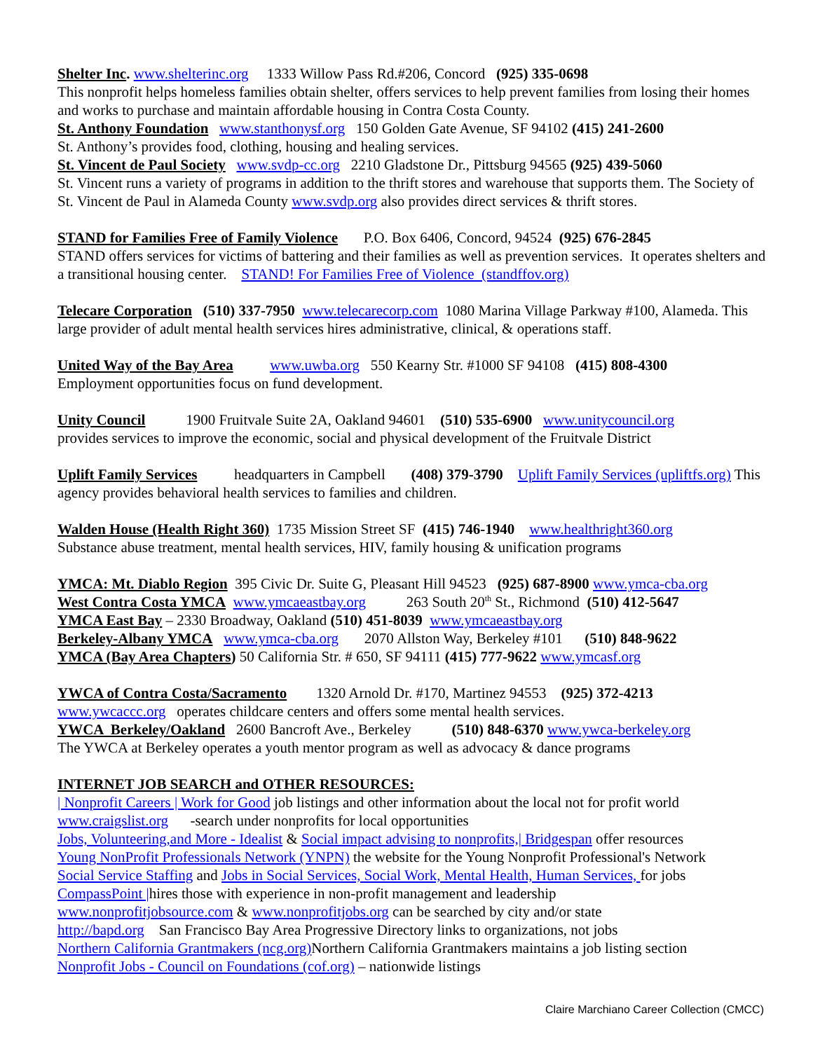Shelter Inc. www.shelterinc.org 1333 Willow Pass Rd.#206, Concord (925) 335-0698
This nonprofit helps homeless families obtain shelter, offers services to help prevent families from losing their homes and works to purchase and maintain affordable housing in Contra Costa County.
St. Anthony Foundation www.stanthonysf.org 150 Golden Gate Avenue, SF 94102 (415) 241-2600
St. Anthony’s provides food, clothing, housing and healing services.
St. Vincent de Paul Society www.svdp-cc.org 2210 Gladstone Dr., Pittsburg 94565 (925) 439-5060
St. Vincent runs a variety of programs in addition to the thrift stores and warehouse that supports them. The Society of St. Vincent de Paul in Alameda County www.svdp.org also provides direct services & thrift stores.
STAND for Families Free of Family Violence P.O. Box 6406, Concord, 94524 (925) 676-2845
STAND offers services for victims of battering and their families as well as prevention services. It operates shelters and a transitional housing center. STAND! For Families Free of Violence (standffov.org)
Telecare Corporation (510) 337-7950 www.telecarecorp.com 1080 Marina Village Parkway #100, Alameda. This large provider of adult mental health services hires administrative, clinical, & operations staff.
United Way of the Bay Area www.uwba.org 550 Kearny Str. #1000 SF 94108 (415) 808-4300
Employment opportunities focus on fund development.
Unity Council 1900 Fruitvale Suite 2A, Oakland 94601 (510) 535-6900 www.unitycouncil.org
provides services to improve the economic, social and physical development of the Fruitvale District
Uplift Family Services headquarters in Campbell (408) 379-3790 Uplift Family Services (upliftfs.org) This agency provides behavioral health services to families and children.
Walden House (Health Right 360) 1735 Mission Street SF (415) 746-1940 www.healthright360.org
Substance abuse treatment, mental health services, HIV, family housing & unification programs
YMCA: Mt. Diablo Region 395 Civic Dr. Suite G, Pleasant Hill 94523 (925) 687-8900 www.ymca-cba.org
West Contra Costa YMCA www.ymcaeastbay.org 263 South 20<sup>th</sup> St., Richmond (510) 412-5647
YMCA East Bay – 2330 Broadway, Oakland (510) 451-8039 www.ymcaeastbay.org
Berkeley-Albany YMCA www.ymca-cba.org 2070 Allston Way, Berkeley #101 (510) 848-9622
YMCA (Bay Area Chapters) 50 California Str. # 650, SF 94111 (415) 777-9622 www.ymcasf.org
YWCA of Contra Costa/Sacramento 1320 Arnold Dr. #170, Martinez 94553 (925) 372-4213
www.ywcaccc.org operates childcare centers and offers some mental health services.
YWCA Berkeley/Oakland 2600 Bancroft Ave., Berkeley (510) 848-6370 www.ywca-berkeley.org
The YWCA at Berkeley operates a youth mentor program as well as advocacy & dance programs
INTERNET JOB SEARCH and OTHER RESOURCES:
| Nonprofit Careers | Work for Good job listings and other information about the local not for profit world
www.craigslist.org -search under nonprofits for local opportunities
Jobs, Volunteering,and More - Idealist & Social impact advising to nonprofits,| Bridgespan offer resources
Young NonProfit Professionals Network (YNPN) the website for the Young Nonprofit Professional's Network
Social Service Staffing and Jobs in Social Services, Social Work, Mental Health, Human Services, for jobs
CompassPoint |hires those with experience in non-profit management and leadership
www.nonprofitjobsource.com & www.nonprofitjobs.org can be searched by city and/or state
http://bapd.org San Francisco Bay Area Progressive Directory links to organizations, not jobs
Northern California Grantmakers (ncg.org) Northern California Grantmakers maintains a job listing section
Nonprofit Jobs - Council on Foundations (cof.org) – nationwide listings
Claire Marchiano Career Collection (CMCC)